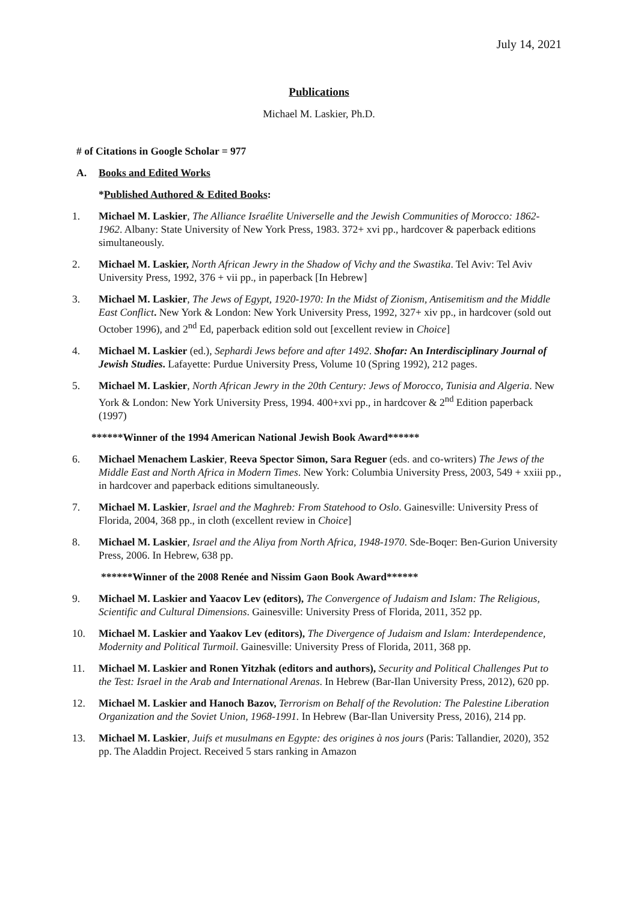July 14, 2021
Publications
Michael M. Laskier, Ph.D.
# of Citations in Google Scholar = 977
A. Books and Edited Works
*Published Authored & Edited Books:
1. Michael M. Laskier, The Alliance Israélite Universelle and the Jewish Communities of Morocco: 1862-1962. Albany: State University of New York Press, 1983. 372+ xvi pp., hardcover & paperback editions simultaneously.
2. Michael M. Laskier, North African Jewry in the Shadow of Vichy and the Swastika. Tel Aviv: Tel Aviv University Press, 1992, 376 + vii pp., in paperback [In Hebrew]
3. Michael M. Laskier, The Jews of Egypt, 1920-1970: In the Midst of Zionism, Antisemitism and the Middle East Conflict. New York & London: New York University Press, 1992, 327+ xiv pp., in hardcover (sold out October 1996), and 2<sup>nd</sup> Ed, paperback edition sold out [excellent review in Choice]
4. Michael M. Laskier (ed.), Sephardi Jews before and after 1492. Shofar: An Interdisciplinary Journal of Jewish Studies. Lafayette: Purdue University Press, Volume 10 (Spring 1992), 212 pages.
5. Michael M. Laskier, North African Jewry in the 20th Century: Jews of Morocco, Tunisia and Algeria. New York & London: New York University Press, 1994. 400+xvi pp., in hardcover & 2<sup>nd</sup> Edition paperback (1997)
******Winner of the 1994 American National Jewish Book Award******
6. Michael Menachem Laskier, Reeva Spector Simon, Sara Reguer (eds. and co-writers) The Jews of the Middle East and North Africa in Modern Times. New York: Columbia University Press, 2003, 549 + xxiii pp., in hardcover and paperback editions simultaneously.
7. Michael M. Laskier, Israel and the Maghreb: From Statehood to Oslo. Gainesville: University Press of Florida, 2004, 368 pp., in cloth (excellent review in Choice]
8. Michael M. Laskier, Israel and the Aliya from North Africa, 1948-1970. Sde-Boqer: Ben-Gurion University Press, 2006. In Hebrew, 638 pp.
******Winner of the 2008 Renée and Nissim Gaon Book Award******
9. Michael M. Laskier and Yaacov Lev (editors), The Convergence of Judaism and Islam: The Religious, Scientific and Cultural Dimensions. Gainesville: University Press of Florida, 2011, 352 pp.
10. Michael M. Laskier and Yaakov Lev (editors), The Divergence of Judaism and Islam: Interdependence, Modernity and Political Turmoil. Gainesville: University Press of Florida, 2011, 368 pp.
11. Michael M. Laskier and Ronen Yitzhak (editors and authors), Security and Political Challenges Put to the Test: Israel in the Arab and International Arenas. In Hebrew (Bar-Ilan University Press, 2012), 620 pp.
12. Michael M. Laskier and Hanoch Bazov, Terrorism on Behalf of the Revolution: The Palestine Liberation Organization and the Soviet Union, 1968-1991. In Hebrew (Bar-Ilan University Press, 2016), 214 pp.
13. Michael M. Laskier, Juifs et musulmans en Egypte: des origines à nos jours (Paris: Tallandier, 2020), 352 pp. The Aladdin Project. Received 5 stars ranking in Amazon